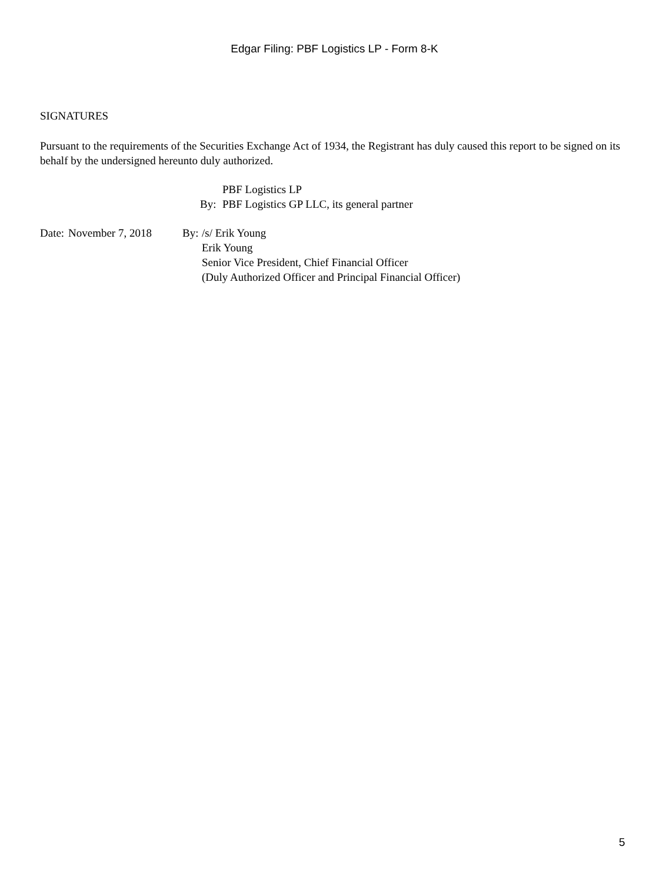Edgar Filing: PBF Logistics LP - Form 8-K
SIGNATURES
Pursuant to the requirements of the Securities Exchange Act of 1934, the Registrant has duly caused this report to be signed on its behalf by the undersigned hereunto duly authorized.
| | | PBF Logistics LP |
| | By: | PBF Logistics GP LLC, its general partner |
| Date: | November 7, 2018 | By: | /s/ Erik Young |
| | | | Erik Young |
| | | | Senior Vice President, Chief Financial Officer |
| | | | (Duly Authorized Officer and Principal Financial Officer) |
5